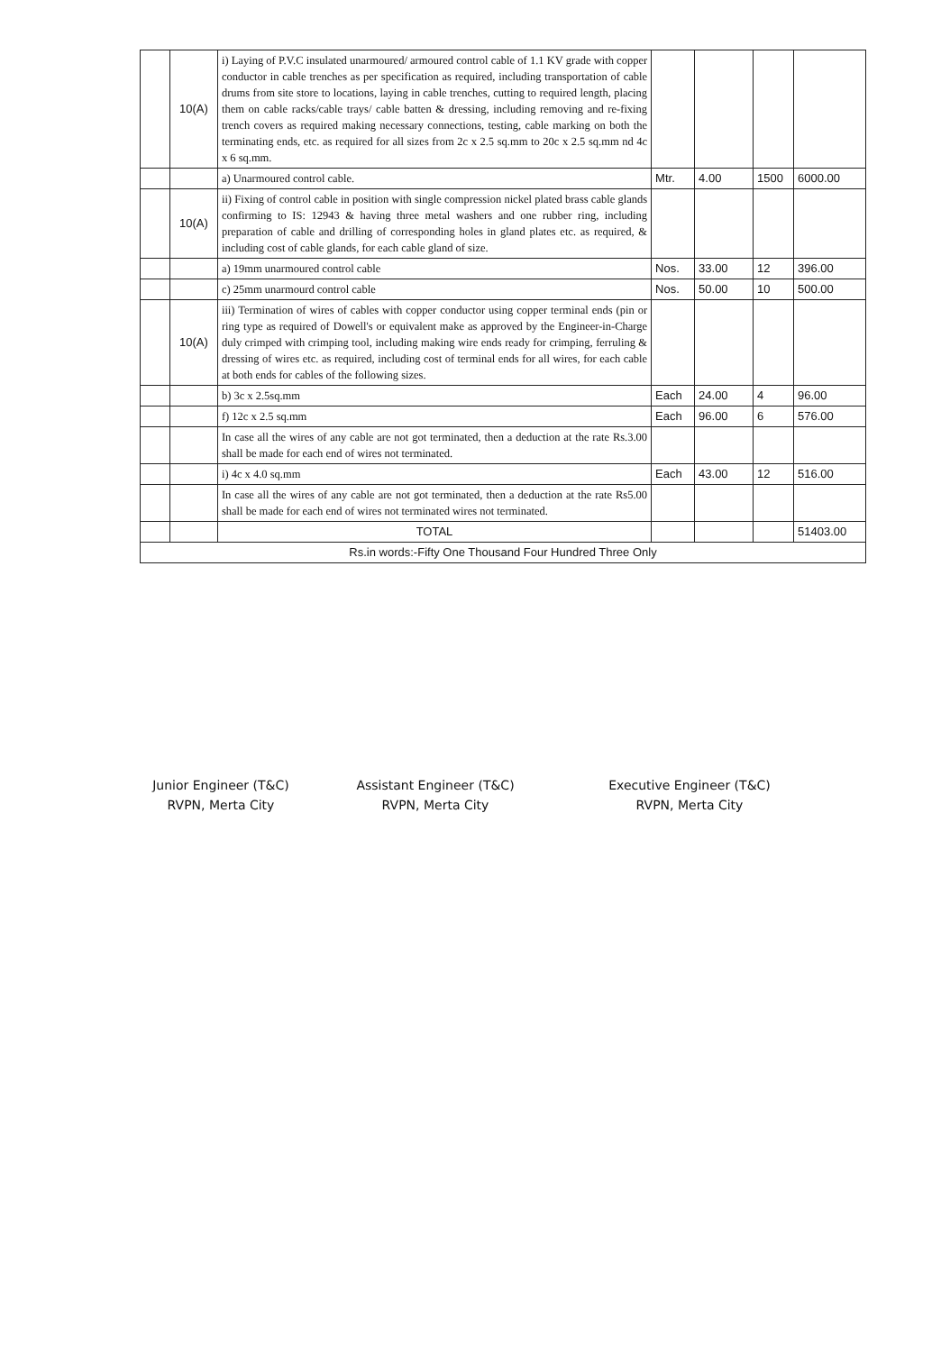| | 10(A) | i) Laying of P.V.C insulated unarmoured/ armoured control cable of 1.1 KV grade with copper conductor in cable trenches as per specification as required, including transportation of cable drums from site store to locations, laying in cable trenches, cutting to required length, placing them on cable racks/cable trays/ cable batten & dressing, including removing and re-fixing trench covers as required making necessary connections, testing, cable marking on both the terminating ends, etc. as required for all sizes from 2c x 2.5 sq.mm to 20c x 2.5 sq.mm nd 4c x 6 sq.mm. | | | | |
| | | a) Unarmoured control cable. | Mtr. | 4.00 | 1500 | 6000.00 |
| | 10(A) | ii) Fixing of control cable in position with single compression nickel plated brass cable glands confirming to IS: 12943 & having three metal washers and one rubber ring, including preparation of cable and drilling of corresponding holes in gland plates etc. as required, & including cost of cable glands, for each cable gland of size. | | | | |
| | | a) 19mm unarmoured control cable | Nos. | 33.00 | 12 | 396.00 |
| | | c) 25mm unarmourd control cable | Nos. | 50.00 | 10 | 500.00 |
| | 10(A) | iii) Termination of wires of cables with copper conductor using copper terminal ends (pin or ring type as required of Dowell's or equivalent make as approved by the Engineer-in-Charge duly crimped with crimping tool, including making wire ends ready for crimping, ferruling & dressing of wires etc. as required, including cost of terminal ends for all wires, for each cable at both ends for cables of the following sizes. | | | | |
| | | b) 3c x 2.5sq.mm | Each | 24.00 | 4 | 96.00 |
| | | f) 12c x 2.5 sq.mm | Each | 96.00 | 6 | 576.00 |
| | | In case all the wires of any cable are not got terminated, then a deduction at the rate Rs.3.00 shall be made for each end of wires not terminated. | | | | |
| | | i) 4c x 4.0 sq.mm | Each | 43.00 | 12 | 516.00 |
| | | In case all the wires of any cable are not got terminated, then a deduction at the rate Rs5.00 shall be made for each end of wires not terminated wires not terminated. | | | | |
| | | TOTAL | | | | 51403.00 |
| Rs.in words:-Fifty One Thousand Four Hundred Three Only | | | | | | |
Junior Engineer (T&C)
RVPN, Merta City
Assistant Engineer (T&C)
RVPN, Merta City
Executive Engineer (T&C)
RVPN, Merta City